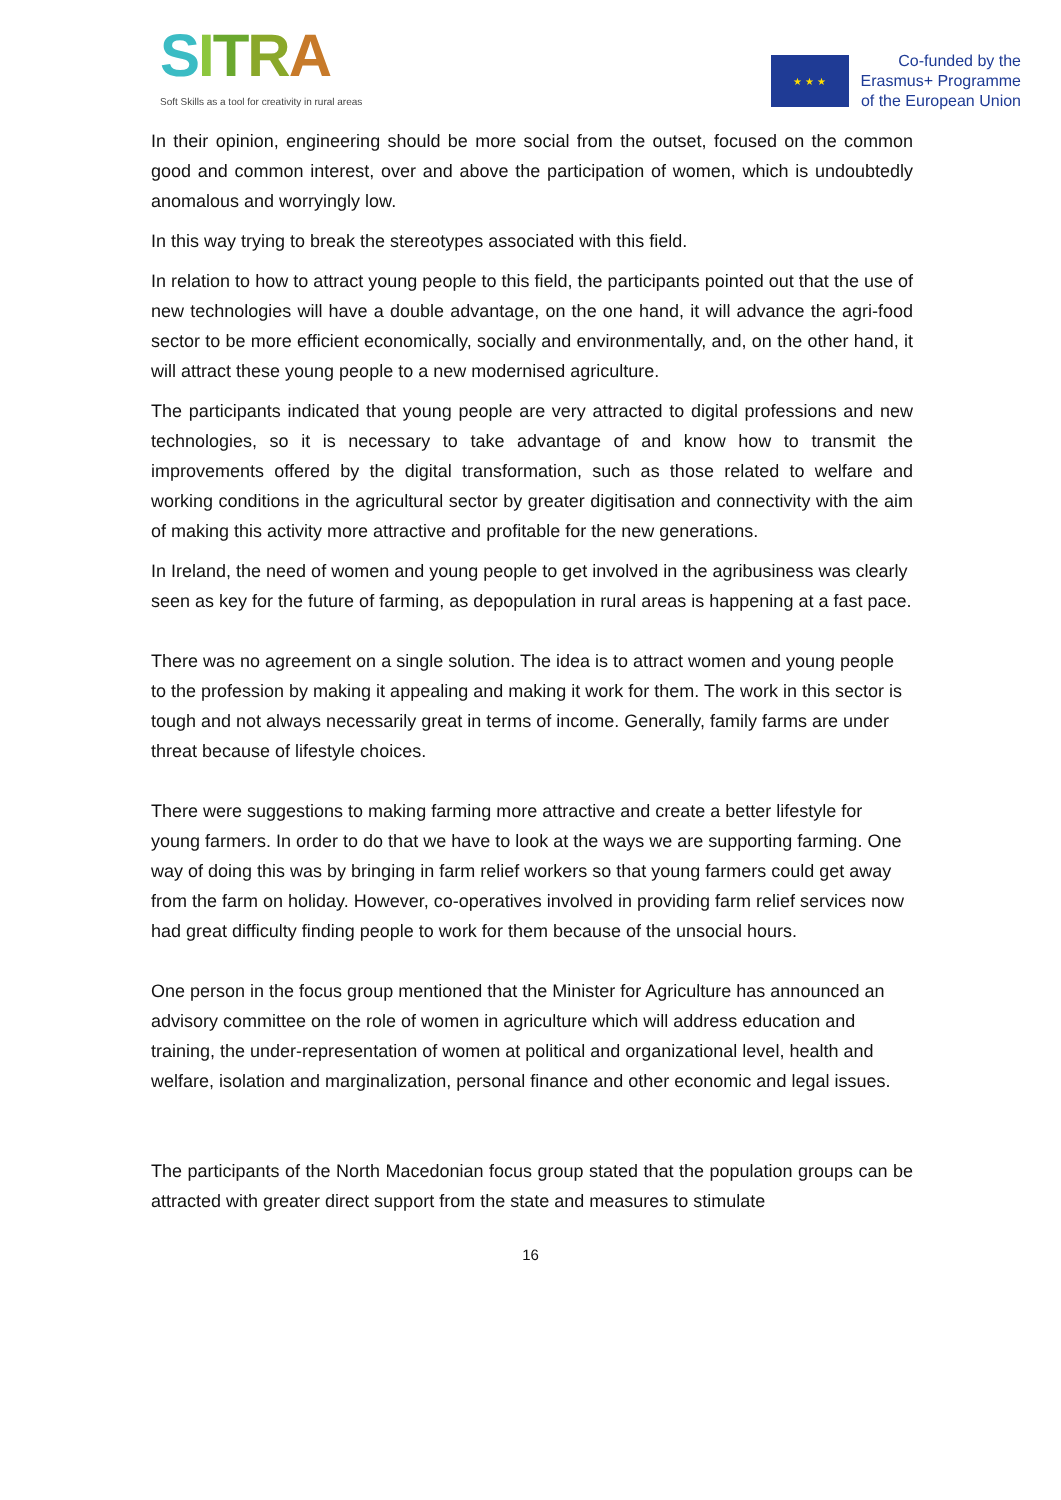SITRA
Soft Skills as a tool for creativity in rural areas
★ ★ ★
Co-funded by the
Erasmus+ Programme
of the European Union
In their opinion, engineering should be more social from the outset, focused on the common good and common interest, over and above the participation of women, which is undoubtedly anomalous and worryingly low.
In this way trying to break the stereotypes associated with this field.
In relation to how to attract young people to this field, the participants pointed out that the use of new technologies will have a double advantage, on the one hand, it will advance the agri-food sector to be more efficient economically, socially and environmentally, and, on the other hand, it will attract these young people to a new modernised agriculture.
The participants indicated that young people are very attracted to digital professions and new technologies, so it is necessary to take advantage of and know how to transmit the improvements offered by the digital transformation, such as those related to welfare and working conditions in the agricultural sector by greater digitisation and connectivity with the aim of making this activity more attractive and profitable for the new generations.
In Ireland, the need of women and young people to get involved in the agribusiness was clearly seen as key for the future of farming, as depopulation in rural areas is happening at a fast pace.
There was no agreement on a single solution. The idea is to attract women and young people to the profession by making it appealing and making it work for them. The work in this sector is tough and not always necessarily great in terms of income. Generally, family farms are under threat because of lifestyle choices.
There were suggestions to making farming more attractive and create a better lifestyle for young farmers. In order to do that we have to look at the ways we are supporting farming. One way of doing this was by bringing in farm relief workers so that young farmers could get away from the farm on holiday. However, co-operatives involved in providing farm relief services now had great difficulty finding people to work for them because of the unsocial hours.
One person in the focus group mentioned that the Minister for Agriculture has announced an advisory committee on the role of women in agriculture which will address education and training, the under-representation of women at political and organizational level, health and welfare, isolation and marginalization, personal finance and other economic and legal issues.
The participants of the North Macedonian focus group stated that the population groups can be attracted with greater direct support from the state and measures to stimulate
16